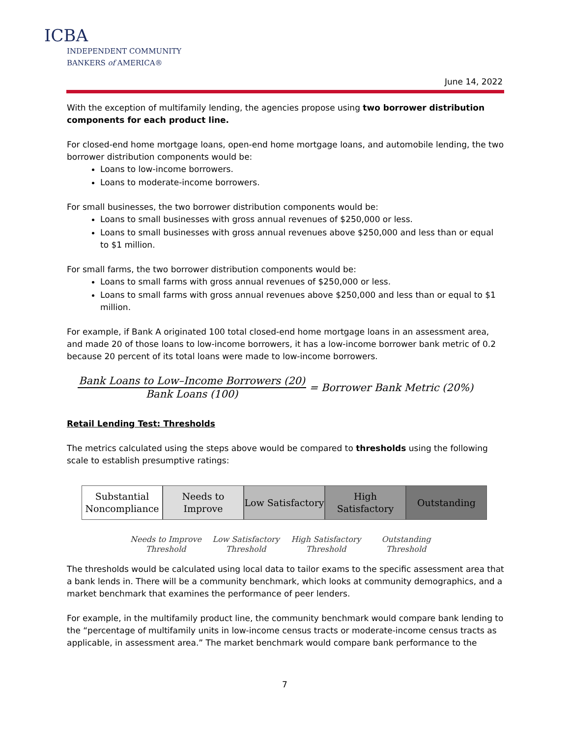ICBA
INDEPENDENT COMMUNITY
BANKERS of AMERICA®
June 14, 2022
With the exception of multifamily lending, the agencies propose using two borrower distribution components for each product line.
For closed-end home mortgage loans, open-end home mortgage loans, and automobile lending, the two borrower distribution components would be:
Loans to low-income borrowers.
Loans to moderate-income borrowers.
For small businesses, the two borrower distribution components would be:
Loans to small businesses with gross annual revenues of $250,000 or less.
Loans to small businesses with gross annual revenues above $250,000 and less than or equal to $1 million.
For small farms, the two borrower distribution components would be:
Loans to small farms with gross annual revenues of $250,000 or less.
Loans to small farms with gross annual revenues above $250,000 and less than or equal to $1 million.
For example, if Bank A originated 100 total closed-end home mortgage loans in an assessment area, and made 20 of those loans to low-income borrowers, it has a low-income borrower bank metric of 0.2 because 20 percent of its total loans were made to low-income borrowers.
Bank Loans to Low–Income Borrowers (20)
Bank Loans (100)
= Borrower Bank Metric (20%)
Retail Lending Test: Thresholds
The metrics calculated using the steps above would be compared to thresholds using the following scale to establish presumptive ratings:
Substantial Noncompliance
Needs to Improve
Low Satisfactory
High Satisfactory
Outstanding
Needs to Improve Threshold
Low Satisfactory Threshold
High Satisfactory Threshold
Outstanding Threshold
The thresholds would be calculated using local data to tailor exams to the specific assessment area that a bank lends in. There will be a community benchmark, which looks at community demographics, and a market benchmark that examines the performance of peer lenders.
For example, in the multifamily product line, the community benchmark would compare bank lending to the “percentage of multifamily units in low-income census tracts or moderate-income census tracts as applicable, in assessment area.” The market benchmark would compare bank performance to the
7